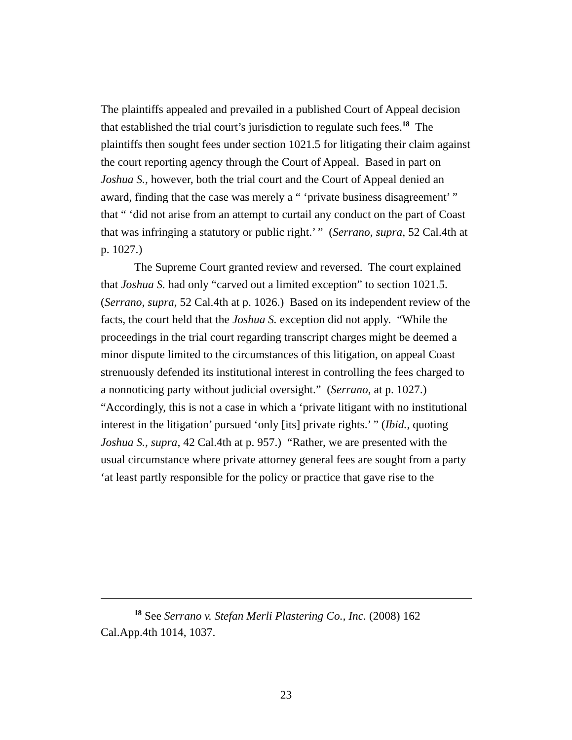The plaintiffs appealed and prevailed in a published Court of Appeal decision that established the trial court’s jurisdiction to regulate such fees.<sup>18</sup> The plaintiffs then sought fees under section 1021.5 for litigating their claim against the court reporting agency through the Court of Appeal. Based in part on Joshua S., however, both the trial court and the Court of Appeal denied an award, finding that the case was merely a “ ‘private business disagreement’ ” that “ ‘did not arise from an attempt to curtail any conduct on the part of Coast that was infringing a statutory or public right.’ ” (Serrano, supra, 52 Cal.4th at p. 1027.)
The Supreme Court granted review and reversed. The court explained that Joshua S. had only “carved out a limited exception” to section 1021.5. (Serrano, supra, 52 Cal.4th at p. 1026.) Based on its independent review of the facts, the court held that the Joshua S. exception did not apply. “While the proceedings in the trial court regarding transcript charges might be deemed a minor dispute limited to the circumstances of this litigation, on appeal Coast strenuously defended its institutional interest in controlling the fees charged to a nonnoticing party without judicial oversight.” (Serrano, at p. 1027.) “Accordingly, this is not a case in which a ‘private litigant with no institutional interest in the litigation’ pursued ‘only [its] private rights.’ ” (Ibid., quoting Joshua S., supra, 42 Cal.4th at p. 957.) “Rather, we are presented with the usual circumstance where private attorney general fees are sought from a party ‘at least partly responsible for the policy or practice that gave rise to the
<sup>18</sup> See Serrano v. Stefan Merli Plastering Co., Inc. (2008) 162 Cal.App.4th 1014, 1037.
23